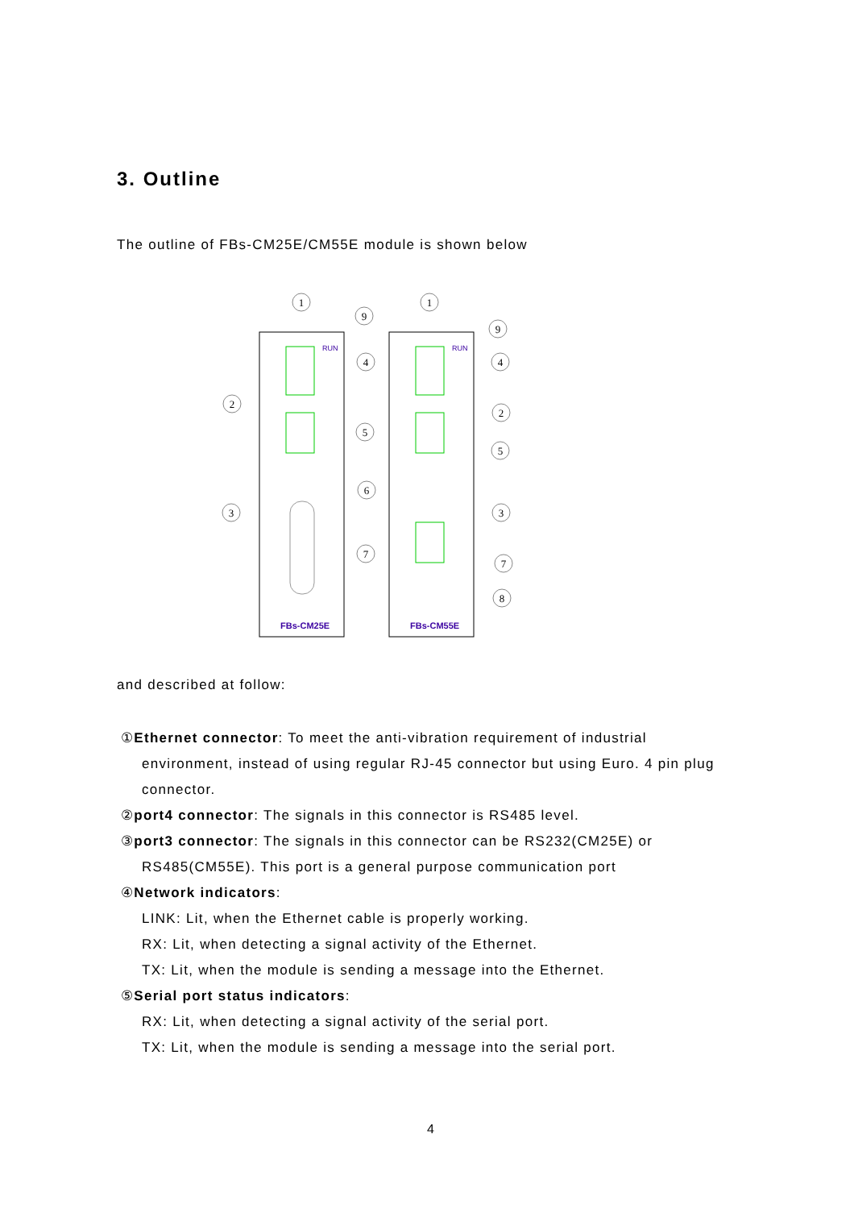3. Outline
The outline of FBs-CM25E/CM55E module is shown below
FBs-CM25E
FBs-CM55E
RUN
RUN
1
1
9
9
4
4
2
2
5
5
6
3
3
7
7
8
and described at follow:
①Ethernet connector: To meet the anti-vibration requirement of industrial
environment, instead of using regular RJ-45 connector but using Euro. 4 pin plug connector.
②port4 connector: The signals in this connector is RS485 level.
③port3 connector: The signals in this connector can be RS232(CM25E) or
RS485(CM55E). This port is a general purpose communication port
④Network indicators:
LINK: Lit, when the Ethernet cable is properly working.
RX: Lit, when detecting a signal activity of the Ethernet.
TX: Lit, when the module is sending a message into the Ethernet.
⑤Serial port status indicators:
RX: Lit, when detecting a signal activity of the serial port.
TX: Lit, when the module is sending a message into the serial port.
4